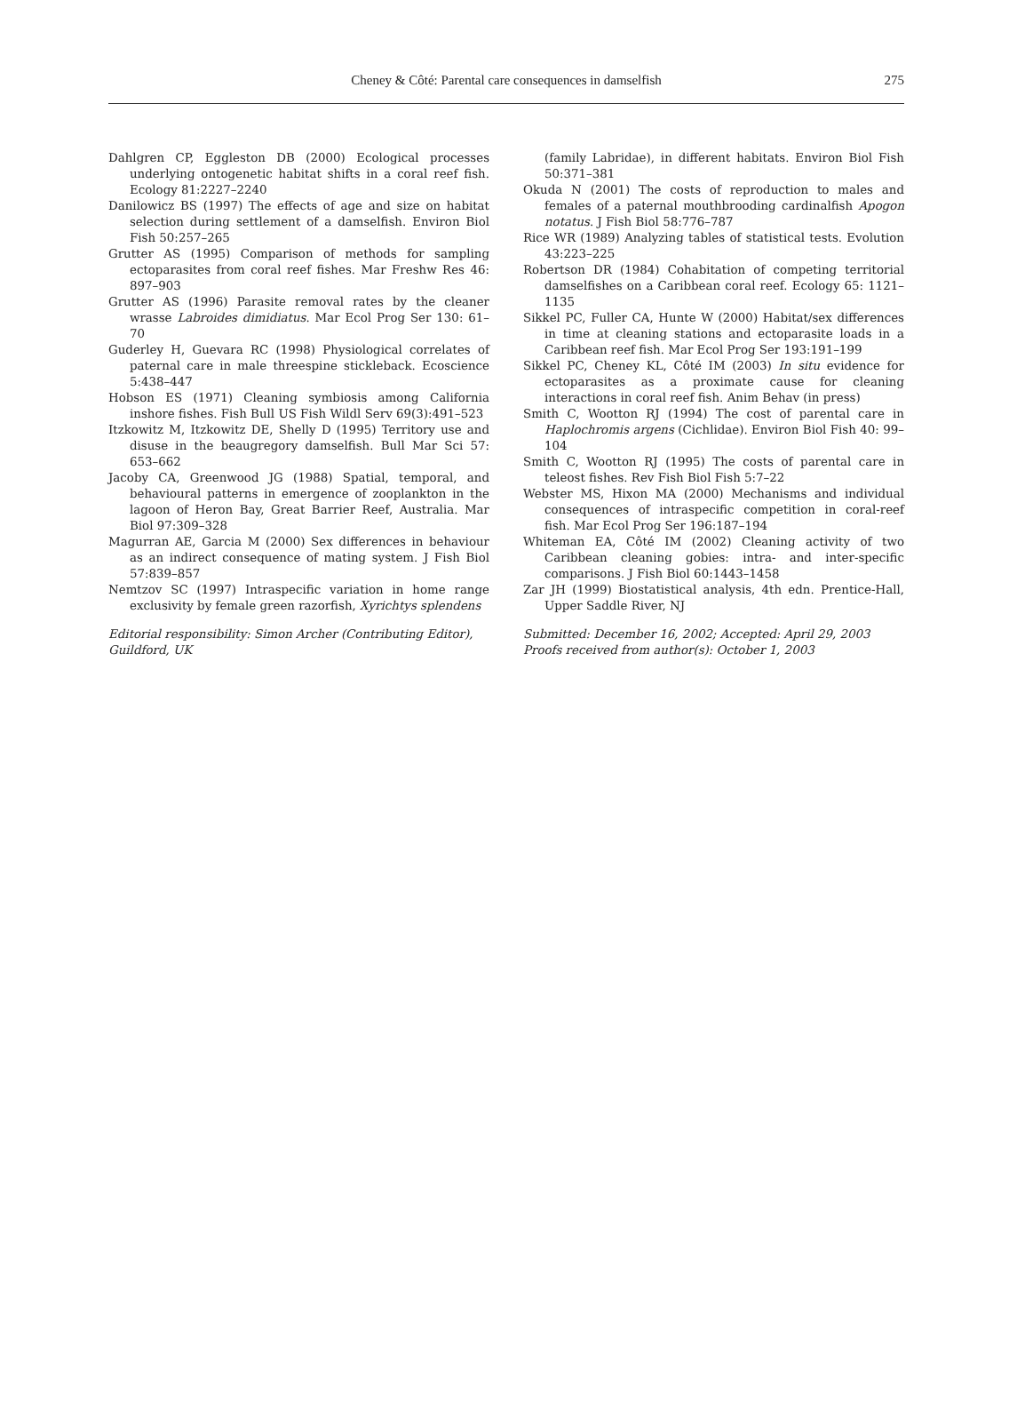Cheney & Côté: Parental care consequences in damselfish
275
Dahlgren CP, Eggleston DB (2000) Ecological processes underlying ontogenetic habitat shifts in a coral reef fish. Ecology 81:2227–2240
Danilowicz BS (1997) The effects of age and size on habitat selection during settlement of a damselfish. Environ Biol Fish 50:257–265
Grutter AS (1995) Comparison of methods for sampling ectoparasites from coral reef fishes. Mar Freshw Res 46: 897–903
Grutter AS (1996) Parasite removal rates by the cleaner wrasse Labroides dimidiatus. Mar Ecol Prog Ser 130: 61–70
Guderley H, Guevara RC (1998) Physiological correlates of paternal care in male threespine stickleback. Ecoscience 5:438–447
Hobson ES (1971) Cleaning symbiosis among California inshore fishes. Fish Bull US Fish Wildl Serv 69(3):491–523
Itzkowitz M, Itzkowitz DE, Shelly D (1995) Territory use and disuse in the beaugregory damselfish. Bull Mar Sci 57: 653–662
Jacoby CA, Greenwood JG (1988) Spatial, temporal, and behavioural patterns in emergence of zooplankton in the lagoon of Heron Bay, Great Barrier Reef, Australia. Mar Biol 97:309–328
Magurran AE, Garcia M (2000) Sex differences in behaviour as an indirect consequence of mating system. J Fish Biol 57:839–857
Nemtzov SC (1997) Intraspecific variation in home range exclusivity by female green razorfish, Xyrichtys splendens
Editorial responsibility: Simon Archer (Contributing Editor), Guildford, UK
(family Labridae), in different habitats. Environ Biol Fish 50:371–381
Okuda N (2001) The costs of reproduction to males and females of a paternal mouthbrooding cardinalfish Apogon notatus. J Fish Biol 58:776–787
Rice WR (1989) Analyzing tables of statistical tests. Evolution 43:223–225
Robertson DR (1984) Cohabitation of competing territorial damselfishes on a Caribbean coral reef. Ecology 65: 1121–1135
Sikkel PC, Fuller CA, Hunte W (2000) Habitat/sex differences in time at cleaning stations and ectoparasite loads in a Caribbean reef fish. Mar Ecol Prog Ser 193:191–199
Sikkel PC, Cheney KL, Côté IM (2003) In situ evidence for ectoparasites as a proximate cause for cleaning interactions in coral reef fish. Anim Behav (in press)
Smith C, Wootton RJ (1994) The cost of parental care in Haplochromis argens (Cichlidae). Environ Biol Fish 40: 99–104
Smith C, Wootton RJ (1995) The costs of parental care in teleost fishes. Rev Fish Biol Fish 5:7–22
Webster MS, Hixon MA (2000) Mechanisms and individual consequences of intraspecific competition in coral-reef fish. Mar Ecol Prog Ser 196:187–194
Whiteman EA, Côté IM (2002) Cleaning activity of two Caribbean cleaning gobies: intra- and inter-specific comparisons. J Fish Biol 60:1443–1458
Zar JH (1999) Biostatistical analysis, 4th edn. Prentice-Hall, Upper Saddle River, NJ
Submitted: December 16, 2002; Accepted: April 29, 2003
Proofs received from author(s): October 1, 2003